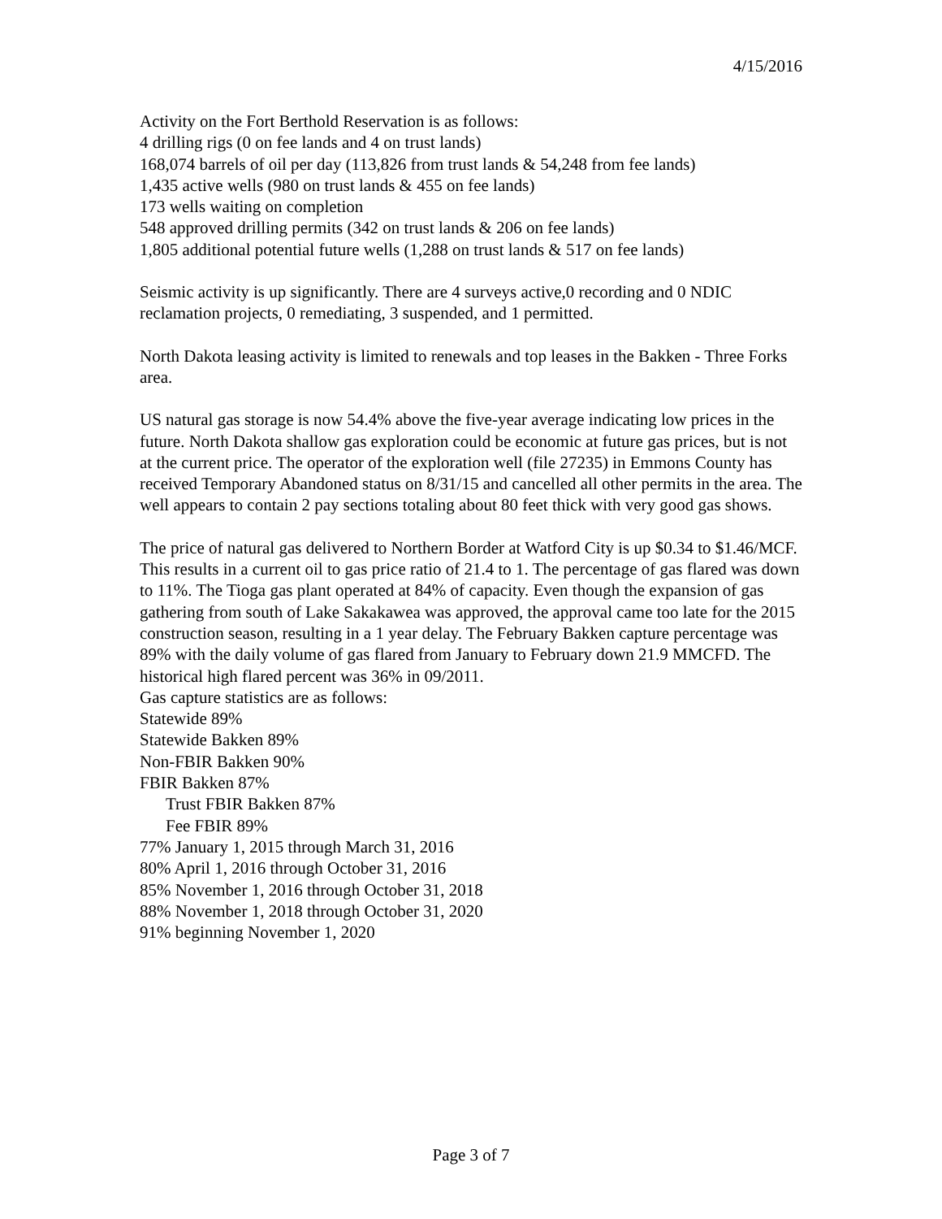4/15/2016
Activity on the Fort Berthold Reservation is as follows:
4 drilling rigs (0 on fee lands and 4 on trust lands)
168,074 barrels of oil per day (113,826 from trust lands & 54,248 from fee lands)
1,435 active wells (980 on trust lands & 455 on fee lands)
173 wells waiting on completion
548 approved drilling permits (342 on trust lands & 206 on fee lands)
1,805 additional potential future wells (1,288 on trust lands & 517 on fee lands)
Seismic activity is up significantly. There are 4 surveys active,0 recording and 0 NDIC reclamation projects, 0 remediating, 3 suspended, and 1 permitted.
North Dakota leasing activity is limited to renewals and top leases in the Bakken - Three Forks area.
US natural gas storage is now 54.4% above the five-year average indicating low prices in the future. North Dakota shallow gas exploration could be economic at future gas prices, but is not at the current price. The operator of the exploration well (file 27235) in Emmons County has received Temporary Abandoned status on 8/31/15 and cancelled all other permits in the area. The well appears to contain 2 pay sections totaling about 80 feet thick with very good gas shows.
The price of natural gas delivered to Northern Border at Watford City is up $0.34 to $1.46/MCF. This results in a current oil to gas price ratio of 21.4 to 1. The percentage of gas flared was down to 11%. The Tioga gas plant operated at 84% of capacity. Even though the expansion of gas gathering from south of Lake Sakakawea was approved, the approval came too late for the 2015 construction season, resulting in a 1 year delay. The February Bakken capture percentage was 89% with the daily volume of gas flared from January to February down 21.9 MMCFD. The historical high flared percent was 36% in 09/2011.
Gas capture statistics are as follows:
Statewide 89%
Statewide Bakken 89%
Non-FBIR Bakken 90%
FBIR Bakken 87%
Trust FBIR Bakken 87%
Fee FBIR 89%
77% January 1, 2015 through March 31, 2016
80% April 1, 2016 through October 31, 2016
85% November 1, 2016 through October 31, 2018
88% November 1, 2018 through October 31, 2020
91% beginning November 1, 2020
Page 3 of 7